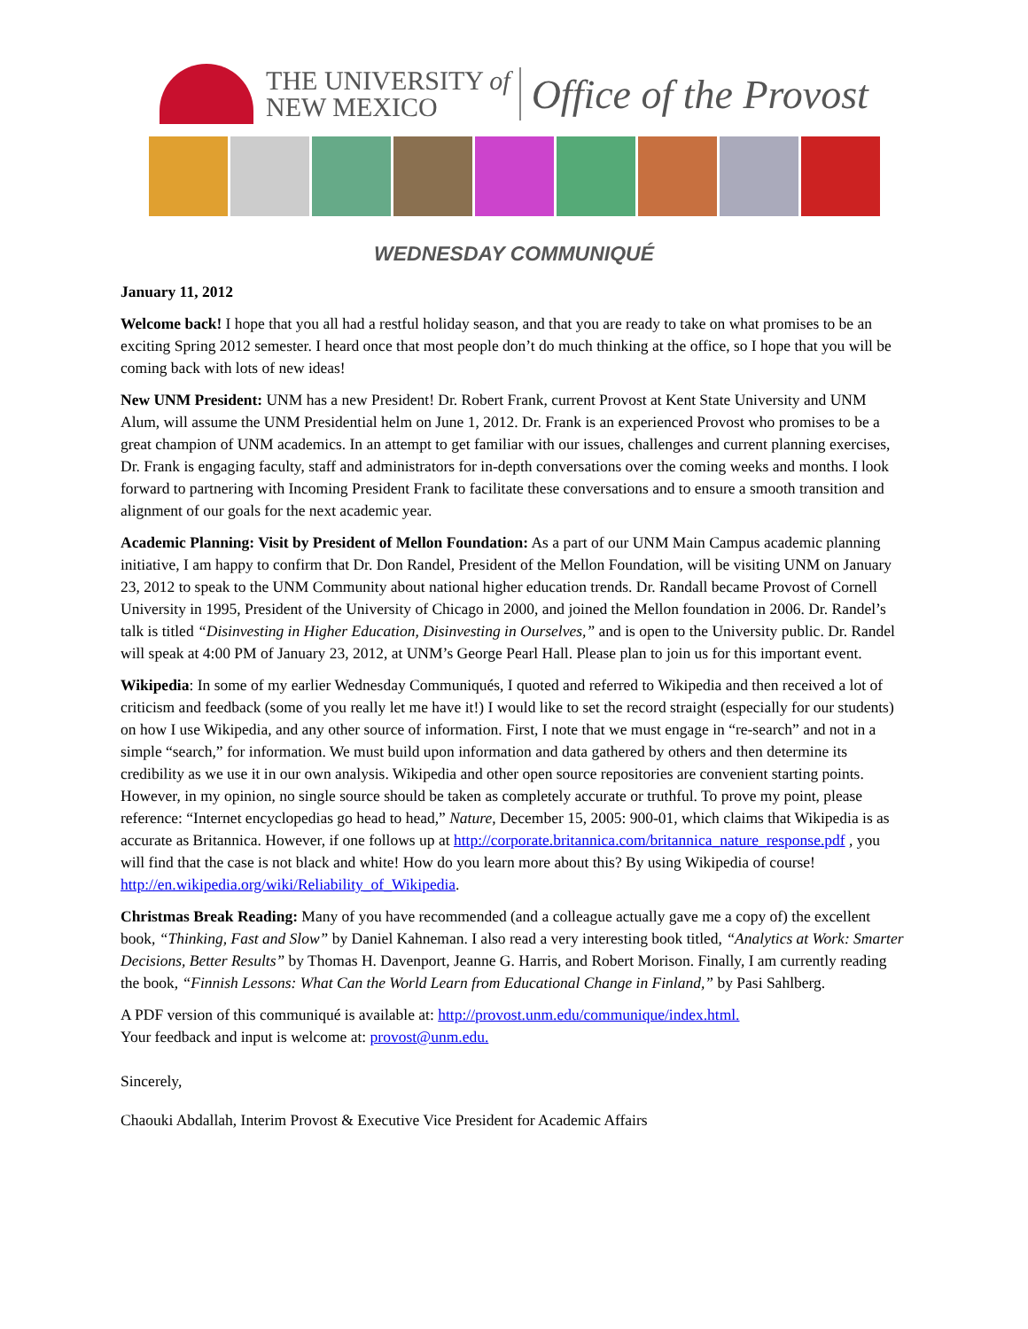THE UNIVERSITY of
NEW MEXICO
Office of the Provost
WEDNESDAY COMMUNIQUÉ
January 11, 2012
Welcome back! I hope that you all had a restful holiday season, and that you are ready to take on what promises to be an exciting Spring 2012 semester. I heard once that most people don’t do much thinking at the office, so I hope that you will be coming back with lots of new ideas!
New UNM President: UNM has a new President! Dr. Robert Frank, current Provost at Kent State University and UNM Alum, will assume the UNM Presidential helm on June 1, 2012. Dr. Frank is an experienced Provost who promises to be a great champion of UNM academics. In an attempt to get familiar with our issues, challenges and current planning exercises, Dr. Frank is engaging faculty, staff and administrators for in-depth conversations over the coming weeks and months. I look forward to partnering with Incoming President Frank to facilitate these conversations and to ensure a smooth transition and alignment of our goals for the next academic year.
Academic Planning: Visit by President of Mellon Foundation: As a part of our UNM Main Campus academic planning initiative, I am happy to confirm that Dr. Don Randel, President of the Mellon Foundation, will be visiting UNM on January 23, 2012 to speak to the UNM Community about national higher education trends. Dr. Randall became Provost of Cornell University in 1995, President of the University of Chicago in 2000, and joined the Mellon foundation in 2006. Dr. Randel’s talk is titled “Disinvesting in Higher Education, Disinvesting in Ourselves,” and is open to the University public. Dr. Randel will speak at 4:00 PM of January 23, 2012, at UNM’s George Pearl Hall. Please plan to join us for this important event.
Wikipedia: In some of my earlier Wednesday Communiqués, I quoted and referred to Wikipedia and then received a lot of criticism and feedback (some of you really let me have it!) I would like to set the record straight (especially for our students) on how I use Wikipedia, and any other source of information. First, I note that we must engage in “re-search” and not in a simple “search,” for information. We must build upon information and data gathered by others and then determine its credibility as we use it in our own analysis. Wikipedia and other open source repositories are convenient starting points. However, in my opinion, no single source should be taken as completely accurate or truthful. To prove my point, please reference: “Internet encyclopedias go head to head,” Nature, December 15, 2005: 900-01, which claims that Wikipedia is as accurate as Britannica. However, if one follows up at http://corporate.britannica.com/britannica_nature_response.pdf , you will find that the case is not black and white! How do you learn more about this? By using Wikipedia of course! http://en.wikipedia.org/wiki/Reliability_of_Wikipedia.
Christmas Break Reading: Many of you have recommended (and a colleague actually gave me a copy of) the excellent book, “Thinking, Fast and Slow” by Daniel Kahneman. I also read a very interesting book titled, “Analytics at Work: Smarter Decisions, Better Results” by Thomas H. Davenport, Jeanne G. Harris, and Robert Morison. Finally, I am currently reading the book, “Finnish Lessons: What Can the World Learn from Educational Change in Finland,” by Pasi Sahlberg.
A PDF version of this communiqué is available at: http://provost.unm.edu/communique/index.html.
Your feedback and input is welcome at: provost@unm.edu.
Sincerely,
Chaouki Abdallah, Interim Provost & Executive Vice President for Academic Affairs